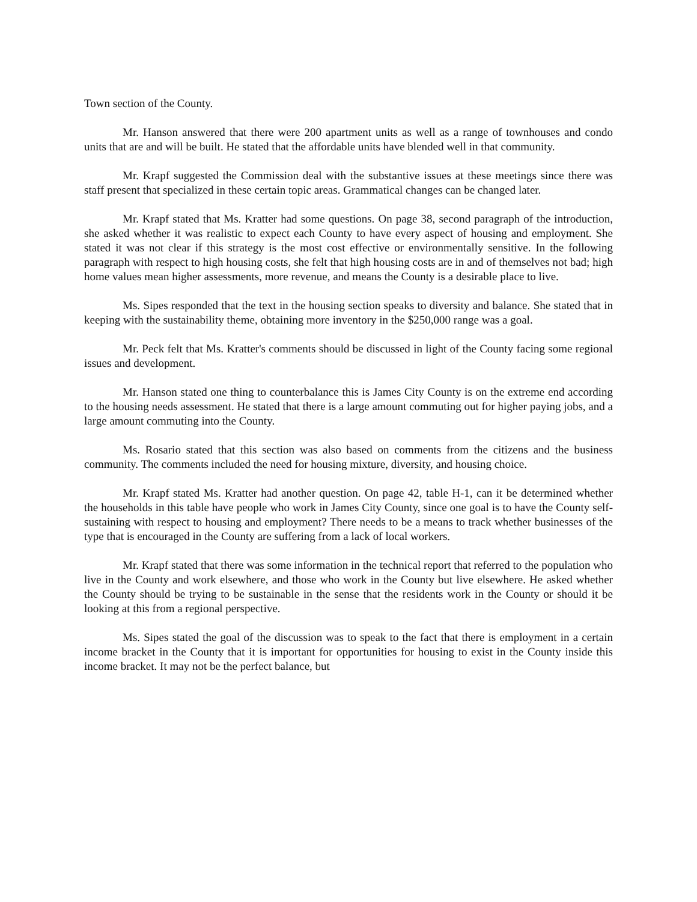Town section of the County.
Mr. Hanson answered that there were 200 apartment units as well as a range of townhouses and condo units that are and will be built. He stated that the affordable units have blended well in that community.
Mr. Krapf suggested the Commission deal with the substantive issues at these meetings since there was staff present that specialized in these certain topic areas. Grammatical changes can be changed later.
Mr. Krapf stated that Ms. Kratter had some questions. On page 38, second paragraph of the introduction, she asked whether it was realistic to expect each County to have every aspect of housing and employment. She stated it was not clear if this strategy is the most cost effective or environmentally sensitive. In the following paragraph with respect to high housing costs, she felt that high housing costs are in and of themselves not bad; high home values mean higher assessments, more revenue, and means the County is a desirable place to live.
Ms. Sipes responded that the text in the housing section speaks to diversity and balance. She stated that in keeping with the sustainability theme, obtaining more inventory in the $250,000 range was a goal.
Mr. Peck felt that Ms. Kratter's comments should be discussed in light of the County facing some regional issues and development.
Mr. Hanson stated one thing to counterbalance this is James City County is on the extreme end according to the housing needs assessment. He stated that there is a large amount commuting out for higher paying jobs, and a large amount commuting into the County.
Ms. Rosario stated that this section was also based on comments from the citizens and the business community. The comments included the need for housing mixture, diversity, and housing choice.
Mr. Krapf stated Ms. Kratter had another question. On page 42, table H-1, can it be determined whether the households in this table have people who work in James City County, since one goal is to have the County self-sustaining with respect to housing and employment? There needs to be a means to track whether businesses of the type that is encouraged in the County are suffering from a lack of local workers.
Mr. Krapf stated that there was some information in the technical report that referred to the population who live in the County and work elsewhere, and those who work in the County but live elsewhere. He asked whether the County should be trying to be sustainable in the sense that the residents work in the County or should it be looking at this from a regional perspective.
Ms. Sipes stated the goal of the discussion was to speak to the fact that there is employment in a certain income bracket in the County that it is important for opportunities for housing to exist in the County inside this income bracket. It may not be the perfect balance, but